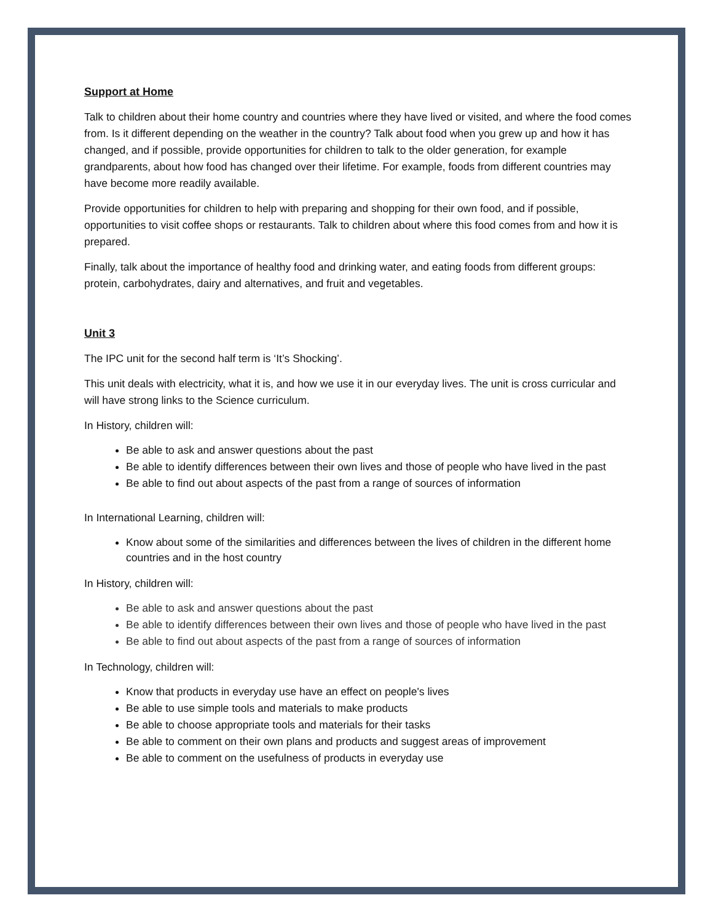Support at Home
Talk to children about their home country and countries where they have lived or visited, and where the food comes from. Is it different depending on the weather in the country? Talk about food when you grew up and how it has changed, and if possible, provide opportunities for children to talk to the older generation, for example grandparents, about how food has changed over their lifetime. For example, foods from different countries may have become more readily available.
Provide opportunities for children to help with preparing and shopping for their own food, and if possible, opportunities to visit coffee shops or restaurants. Talk to children about where this food comes from and how it is prepared.
Finally, talk about the importance of healthy food and drinking water, and eating foods from different groups: protein, carbohydrates, dairy and alternatives, and fruit and vegetables.
Unit 3
The IPC unit for the second half term is ‘It’s Shocking’.
This unit deals with electricity, what it is, and how we use it in our everyday lives. The unit is cross curricular and will have strong links to the Science curriculum.
In History, children will:
Be able to ask and answer questions about the past
Be able to identify differences between their own lives and those of people who have lived in the past
Be able to find out about aspects of the past from a range of sources of information
In International Learning, children will:
Know about some of the similarities and differences between the lives of children in the different home countries and in the host country
In History, children will:
Be able to ask and answer questions about the past
Be able to identify differences between their own lives and those of people who have lived in the past
Be able to find out about aspects of the past from a range of sources of information
In Technology, children will:
Know that products in everyday use have an effect on people's lives
Be able to use simple tools and materials to make products
Be able to choose appropriate tools and materials for their tasks
Be able to comment on their own plans and products and suggest areas of improvement
Be able to comment on the usefulness of products in everyday use